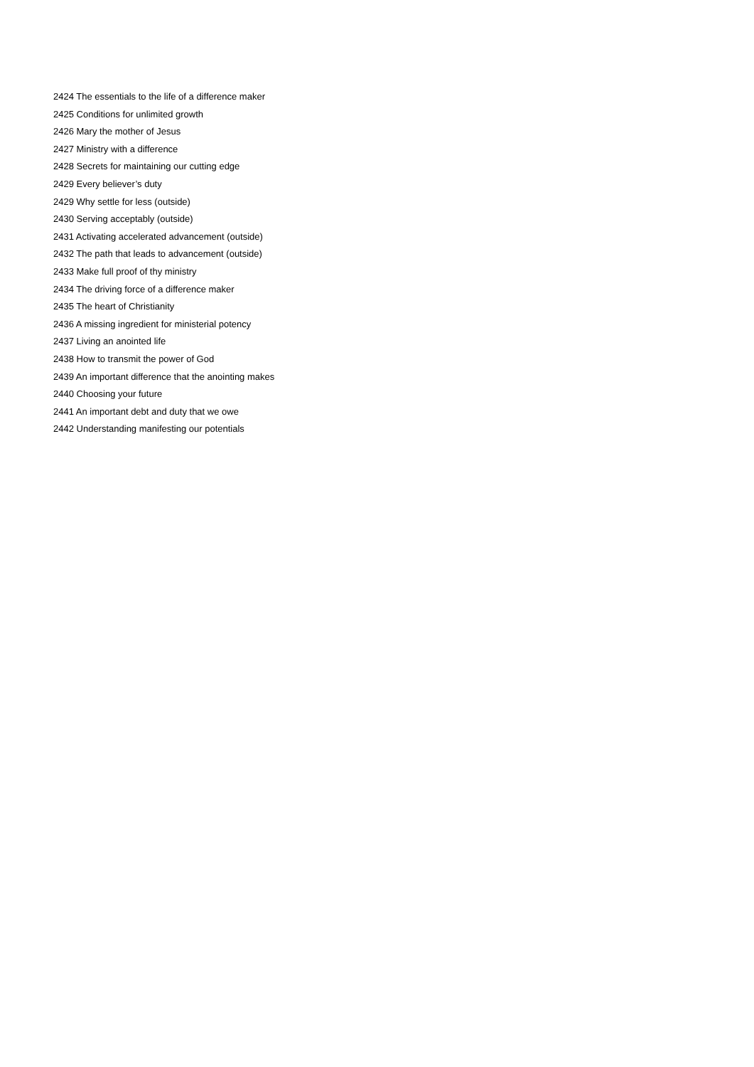2424 The essentials to the life of a difference maker
2425 Conditions for unlimited growth
2426 Mary the mother of Jesus
2427 Ministry with a difference
2428 Secrets for maintaining our cutting edge
2429 Every believer’s duty
2429 Why settle for less (outside)
2430 Serving acceptably (outside)
2431 Activating accelerated advancement (outside)
2432 The path that leads to advancement (outside)
2433 Make full proof of thy ministry
2434 The driving force of a difference maker
2435 The heart of Christianity
2436 A missing ingredient for ministerial potency
2437 Living an anointed life
2438 How to transmit the power of God
2439 An important difference that the anointing makes
2440 Choosing your future
2441 An important debt and duty that we owe
2442 Understanding manifesting our potentials